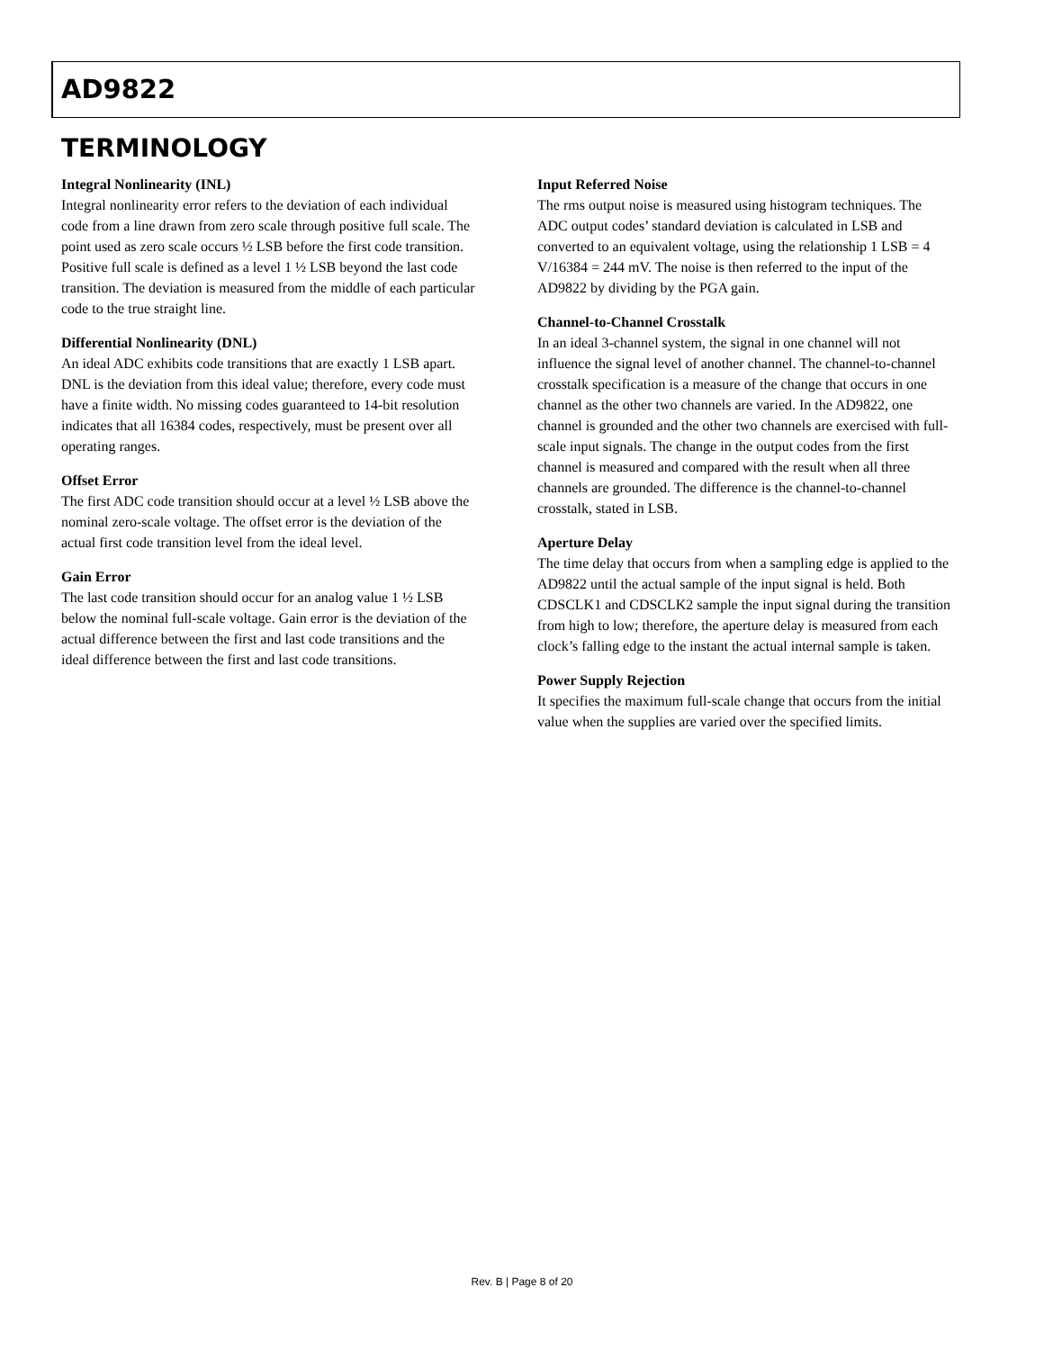AD9822
TERMINOLOGY
Integral Nonlinearity (INL)
Integral nonlinearity error refers to the deviation of each individual code from a line drawn from zero scale through positive full scale. The point used as zero scale occurs ½ LSB before the first code transition. Positive full scale is defined as a level 1 ½ LSB beyond the last code transition. The deviation is measured from the middle of each particular code to the true straight line.
Differential Nonlinearity (DNL)
An ideal ADC exhibits code transitions that are exactly 1 LSB apart. DNL is the deviation from this ideal value; therefore, every code must have a finite width. No missing codes guaranteed to 14-bit resolution indicates that all 16384 codes, respectively, must be present over all operating ranges.
Offset Error
The first ADC code transition should occur at a level ½ LSB above the nominal zero-scale voltage. The offset error is the deviation of the actual first code transition level from the ideal level.
Gain Error
The last code transition should occur for an analog value 1 ½ LSB below the nominal full-scale voltage. Gain error is the deviation of the actual difference between the first and last code transitions and the ideal difference between the first and last code transitions.
Input Referred Noise
The rms output noise is measured using histogram techniques. The ADC output codes’ standard deviation is calculated in LSB and converted to an equivalent voltage, using the relationship 1 LSB = 4 V/16384 = 244 mV. The noise is then referred to the input of the AD9822 by dividing by the PGA gain.
Channel-to-Channel Crosstalk
In an ideal 3-channel system, the signal in one channel will not influence the signal level of another channel. The channel-to-channel crosstalk specification is a measure of the change that occurs in one channel as the other two channels are varied. In the AD9822, one channel is grounded and the other two channels are exercised with full-scale input signals. The change in the output codes from the first channel is measured and compared with the result when all three channels are grounded. The difference is the channel-to-channel crosstalk, stated in LSB.
Aperture Delay
The time delay that occurs from when a sampling edge is applied to the AD9822 until the actual sample of the input signal is held. Both CDSCLK1 and CDSCLK2 sample the input signal during the transition from high to low; therefore, the aperture delay is measured from each clock’s falling edge to the instant the actual internal sample is taken.
Power Supply Rejection
It specifies the maximum full-scale change that occurs from the initial value when the supplies are varied over the specified limits.
Rev. B | Page 8 of 20